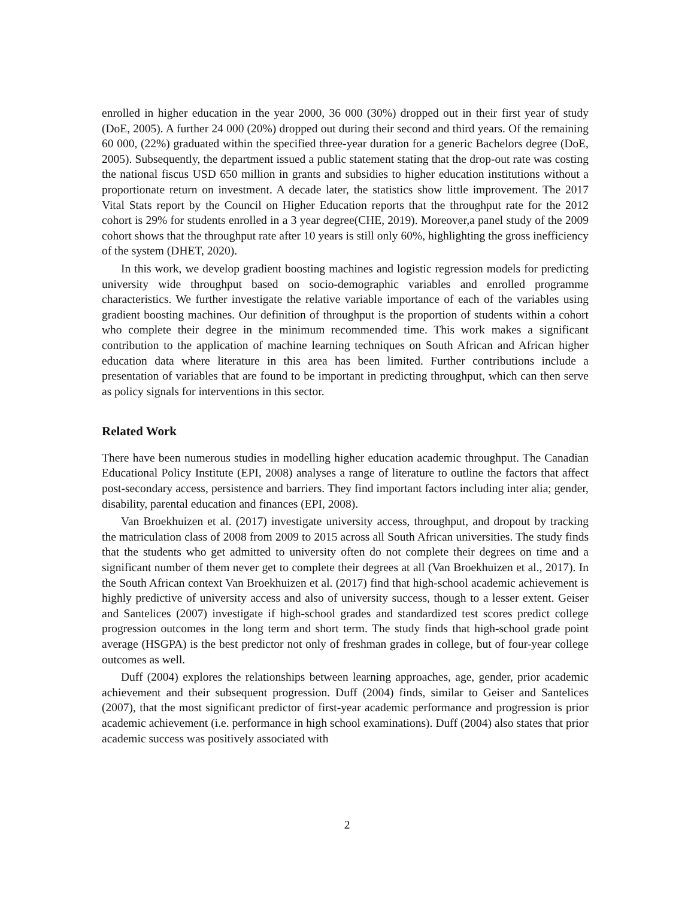enrolled in higher education in the year 2000, 36 000 (30%) dropped out in their first year of study (DoE, 2005). A further 24 000 (20%) dropped out during their second and third years. Of the remaining 60 000, (22%) graduated within the specified three-year duration for a generic Bachelors degree (DoE, 2005). Subsequently, the department issued a public statement stating that the drop-out rate was costing the national fiscus USD 650 million in grants and subsidies to higher education institutions without a proportionate return on investment. A decade later, the statistics show little improvement. The 2017 Vital Stats report by the Council on Higher Education reports that the throughput rate for the 2012 cohort is 29% for students enrolled in a 3 year degree(CHE, 2019). Moreover,a panel study of the 2009 cohort shows that the throughput rate after 10 years is still only 60%, highlighting the gross inefficiency of the system (DHET, 2020).
In this work, we develop gradient boosting machines and logistic regression models for predicting university wide throughput based on socio-demographic variables and enrolled programme characteristics. We further investigate the relative variable importance of each of the variables using gradient boosting machines. Our definition of throughput is the proportion of students within a cohort who complete their degree in the minimum recommended time. This work makes a significant contribution to the application of machine learning techniques on South African and African higher education data where literature in this area has been limited. Further contributions include a presentation of variables that are found to be important in predicting throughput, which can then serve as policy signals for interventions in this sector.
Related Work
There have been numerous studies in modelling higher education academic throughput. The Canadian Educational Policy Institute (EPI, 2008) analyses a range of literature to outline the factors that affect post-secondary access, persistence and barriers. They find important factors including inter alia; gender, disability, parental education and finances (EPI, 2008).
Van Broekhuizen et al. (2017) investigate university access, throughput, and dropout by tracking the matriculation class of 2008 from 2009 to 2015 across all South African universities. The study finds that the students who get admitted to university often do not complete their degrees on time and a significant number of them never get to complete their degrees at all (Van Broekhuizen et al., 2017). In the South African context Van Broekhuizen et al. (2017) find that high-school academic achievement is highly predictive of university access and also of university success, though to a lesser extent. Geiser and Santelices (2007) investigate if high-school grades and standardized test scores predict college progression outcomes in the long term and short term. The study finds that high-school grade point average (HSGPA) is the best predictor not only of freshman grades in college, but of four-year college outcomes as well.
Duff (2004) explores the relationships between learning approaches, age, gender, prior academic achievement and their subsequent progression. Duff (2004) finds, similar to Geiser and Santelices (2007), that the most significant predictor of first-year academic performance and progression is prior academic achievement (i.e. performance in high school examinations). Duff (2004) also states that prior academic success was positively associated with
2